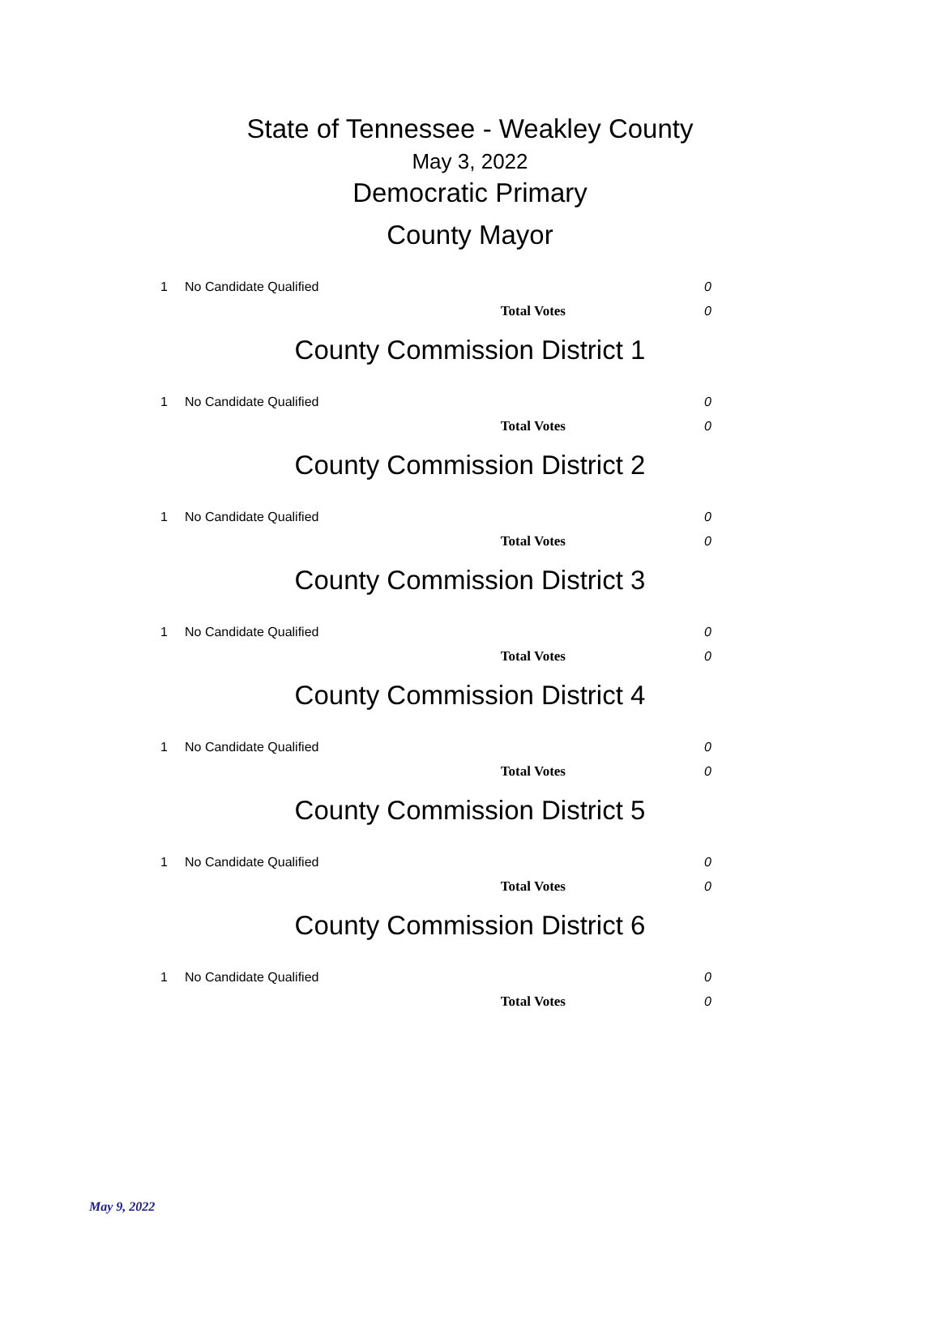State of Tennessee - Weakley County
May 3, 2022
Democratic Primary
County Mayor
| 1 | No Candidate Qualified | 0 |
| | Total Votes | 0 |
County Commission District 1
| 1 | No Candidate Qualified | 0 |
| | Total Votes | 0 |
County Commission District 2
| 1 | No Candidate Qualified | 0 |
| | Total Votes | 0 |
County Commission District 3
| 1 | No Candidate Qualified | 0 |
| | Total Votes | 0 |
County Commission District 4
| 1 | No Candidate Qualified | 0 |
| | Total Votes | 0 |
County Commission District 5
| 1 | No Candidate Qualified | 0 |
| | Total Votes | 0 |
County Commission District 6
| 1 | No Candidate Qualified | 0 |
| | Total Votes | 0 |
May 9, 2022